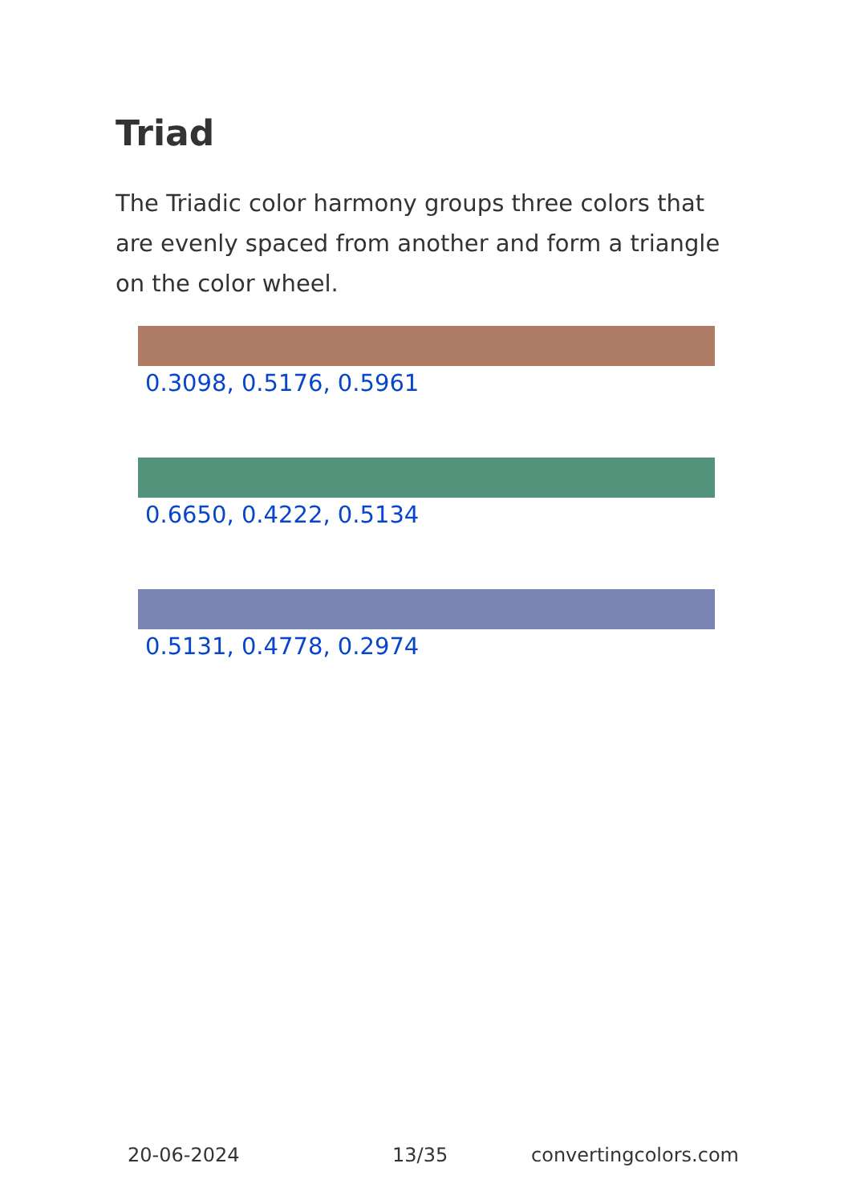Triad
The Triadic color harmony groups three colors that are evenly spaced from another and form a triangle on the color wheel.
0.3098, 0.5176, 0.5961
0.6650, 0.4222, 0.5134
0.5131, 0.4778, 0.2974
20-06-2024 13/35 convertingcolors.com